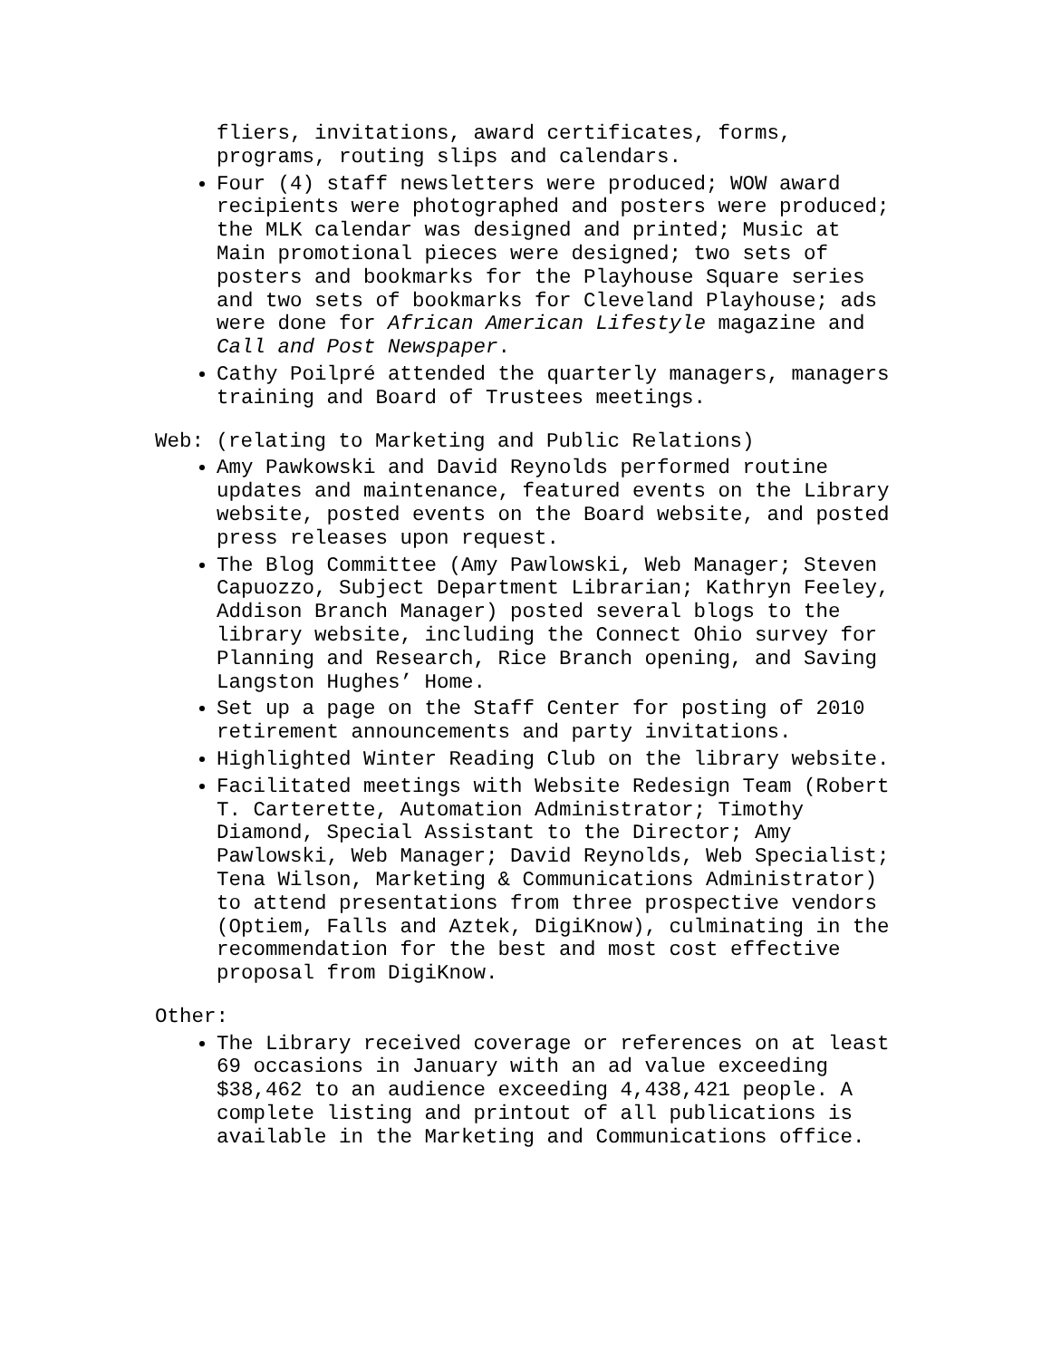fliers, invitations, award certificates, forms, programs, routing slips and calendars.
Four (4) staff newsletters were produced; WOW award recipients were photographed and posters were produced; the MLK calendar was designed and printed; Music at Main promotional pieces were designed; two sets of posters and bookmarks for the Playhouse Square series and two sets of bookmarks for Cleveland Playhouse; ads were done for African American Lifestyle magazine and Call and Post Newspaper.
Cathy Poilpré attended the quarterly managers, managers training and Board of Trustees meetings.
Web: (relating to Marketing and Public Relations)
Amy Pawkowski and David Reynolds performed routine updates and maintenance, featured events on the Library website, posted events on the Board website, and posted press releases upon request.
The Blog Committee (Amy Pawlowski, Web Manager; Steven Capuozzo, Subject Department Librarian; Kathryn Feeley, Addison Branch Manager) posted several blogs to the library website, including the Connect Ohio survey for Planning and Research, Rice Branch opening, and Saving Langston Hughes’ Home.
Set up a page on the Staff Center for posting of 2010 retirement announcements and party invitations.
Highlighted Winter Reading Club on the library website.
Facilitated meetings with Website Redesign Team (Robert T. Carterette, Automation Administrator; Timothy Diamond, Special Assistant to the Director; Amy Pawlowski, Web Manager; David Reynolds, Web Specialist; Tena Wilson, Marketing & Communications Administrator) to attend presentations from three prospective vendors (Optiem, Falls and Aztek, DigiKnow), culminating in the recommendation for the best and most cost effective proposal from DigiKnow.
Other:
The Library received coverage or references on at least 69 occasions in January with an ad value exceeding $38,462 to an audience exceeding 4,438,421 people. A complete listing and printout of all publications is available in the Marketing and Communications office.